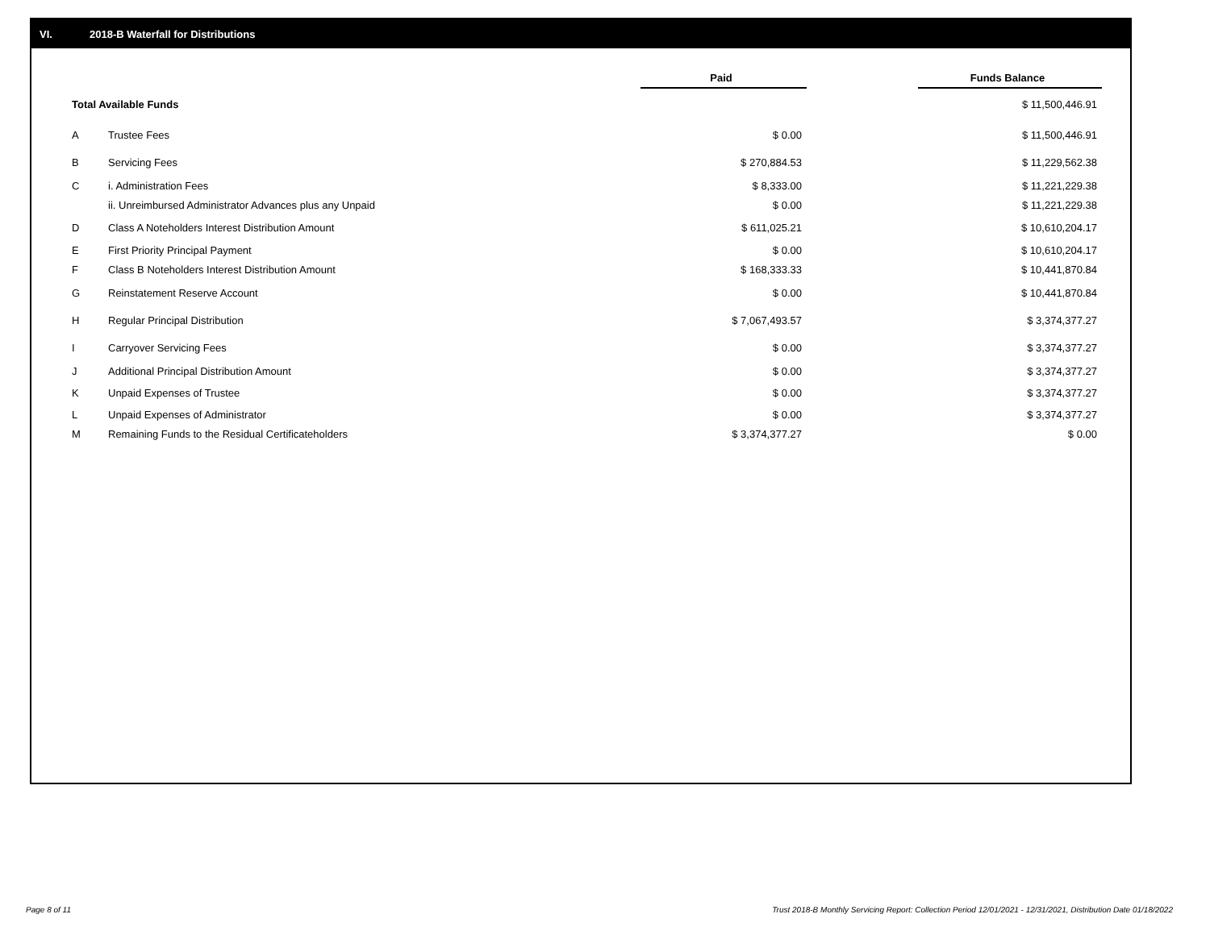VI. 2018-B Waterfall for Distributions
| | | Paid | | Funds Balance |
| --- | --- | --- | --- | --- |
| Total Available Funds | | | | $ 11,500,446.91 |
| A | Trustee Fees | $ 0.00 | | $ 11,500,446.91 |
| B | Servicing Fees | $ 270,884.53 | | $ 11,229,562.38 |
| C | i. Administration Fees | $ 8,333.00 | | $ 11,221,229.38 |
| | ii. Unreimbursed Administrator Advances plus any Unpaid | $ 0.00 | | $ 11,221,229.38 |
| D | Class A Noteholders Interest Distribution Amount | $ 611,025.21 | | $ 10,610,204.17 |
| E | First Priority Principal Payment | $ 0.00 | | $ 10,610,204.17 |
| F | Class B Noteholders Interest Distribution Amount | $ 168,333.33 | | $ 10,441,870.84 |
| G | Reinstatement Reserve Account | $ 0.00 | | $ 10,441,870.84 |
| H | Regular Principal Distribution | $ 7,067,493.57 | | $ 3,374,377.27 |
| I | Carryover Servicing Fees | $ 0.00 | | $ 3,374,377.27 |
| J | Additional Principal Distribution Amount | $ 0.00 | | $ 3,374,377.27 |
| K | Unpaid Expenses of Trustee | $ 0.00 | | $ 3,374,377.27 |
| L | Unpaid Expenses of Administrator | $ 0.00 | | $ 3,374,377.27 |
| M | Remaining Funds to the Residual Certificateholders | $ 3,374,377.27 | | $ 0.00 |
Page 8 of 11
Trust 2018-B Monthly Servicing Report: Collection Period 12/01/2021 - 12/31/2021, Distribution Date 01/18/2022